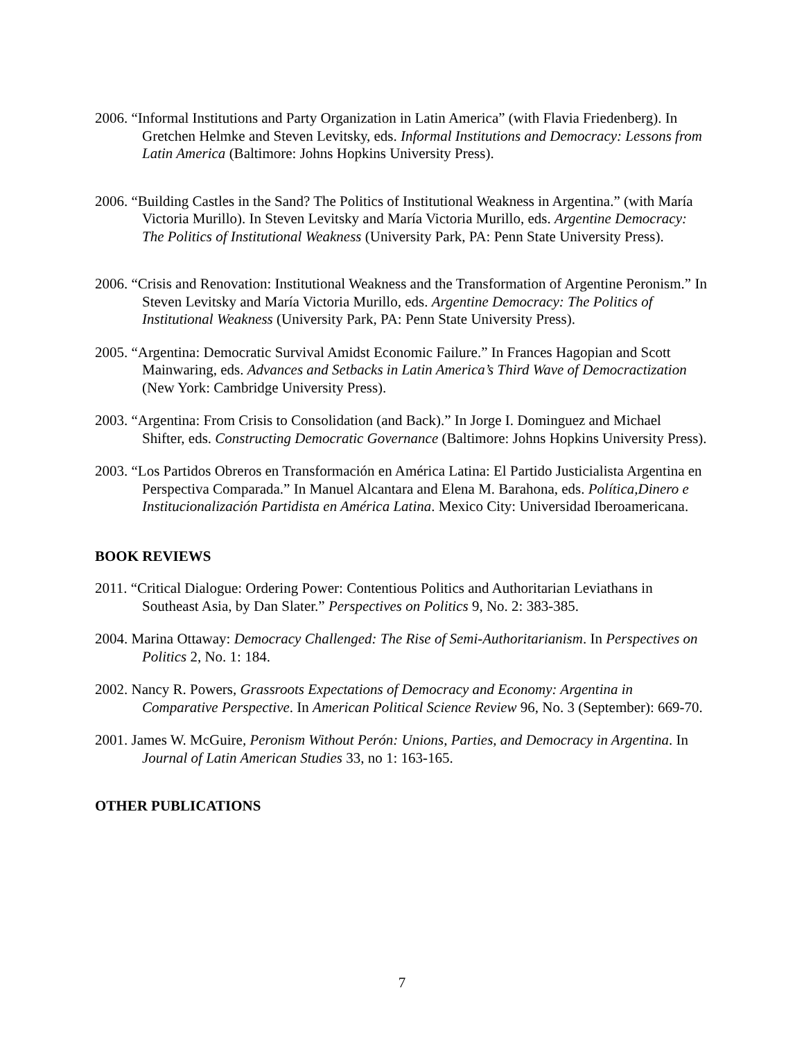2006. “Informal Institutions and Party Organization in Latin America” (with Flavia Friedenberg). In Gretchen Helmke and Steven Levitsky, eds. Informal Institutions and Democracy: Lessons from Latin America (Baltimore: Johns Hopkins University Press).
2006. “Building Castles in the Sand? The Politics of Institutional Weakness in Argentina.” (with María Victoria Murillo). In Steven Levitsky and María Victoria Murillo, eds. Argentine Democracy: The Politics of Institutional Weakness (University Park, PA: Penn State University Press).
2006. “Crisis and Renovation: Institutional Weakness and the Transformation of Argentine Peronism.” In Steven Levitsky and María Victoria Murillo, eds. Argentine Democracy: The Politics of Institutional Weakness (University Park, PA: Penn State University Press).
2005. “Argentina: Democratic Survival Amidst Economic Failure.” In Frances Hagopian and Scott Mainwaring, eds. Advances and Setbacks in Latin America’s Third Wave of Democractization (New York: Cambridge University Press).
2003. “Argentina: From Crisis to Consolidation (and Back).” In Jorge I. Dominguez and Michael Shifter, eds. Constructing Democratic Governance (Baltimore: Johns Hopkins University Press).
2003. “Los Partidos Obreros en Transformación en América Latina: El Partido Justicialista Argentina en Perspectiva Comparada.” In Manuel Alcantara and Elena M. Barahona, eds. Política,Dinero e Institucionalización Partidista en América Latina. Mexico City: Universidad Iberoamericana.
BOOK REVIEWS
2011. “Critical Dialogue: Ordering Power: Contentious Politics and Authoritarian Leviathans in Southeast Asia, by Dan Slater.” Perspectives on Politics 9, No. 2: 383-385.
2004. Marina Ottaway: Democracy Challenged: The Rise of Semi-Authoritarianism. In Perspectives on Politics 2, No. 1: 184.
2002. Nancy R. Powers, Grassroots Expectations of Democracy and Economy: Argentina in Comparative Perspective. In American Political Science Review 96, No. 3 (September): 669-70.
2001. James W. McGuire, Peronism Without Perón: Unions, Parties, and Democracy in Argentina. In Journal of Latin American Studies 33, no 1: 163-165.
OTHER PUBLICATIONS
7